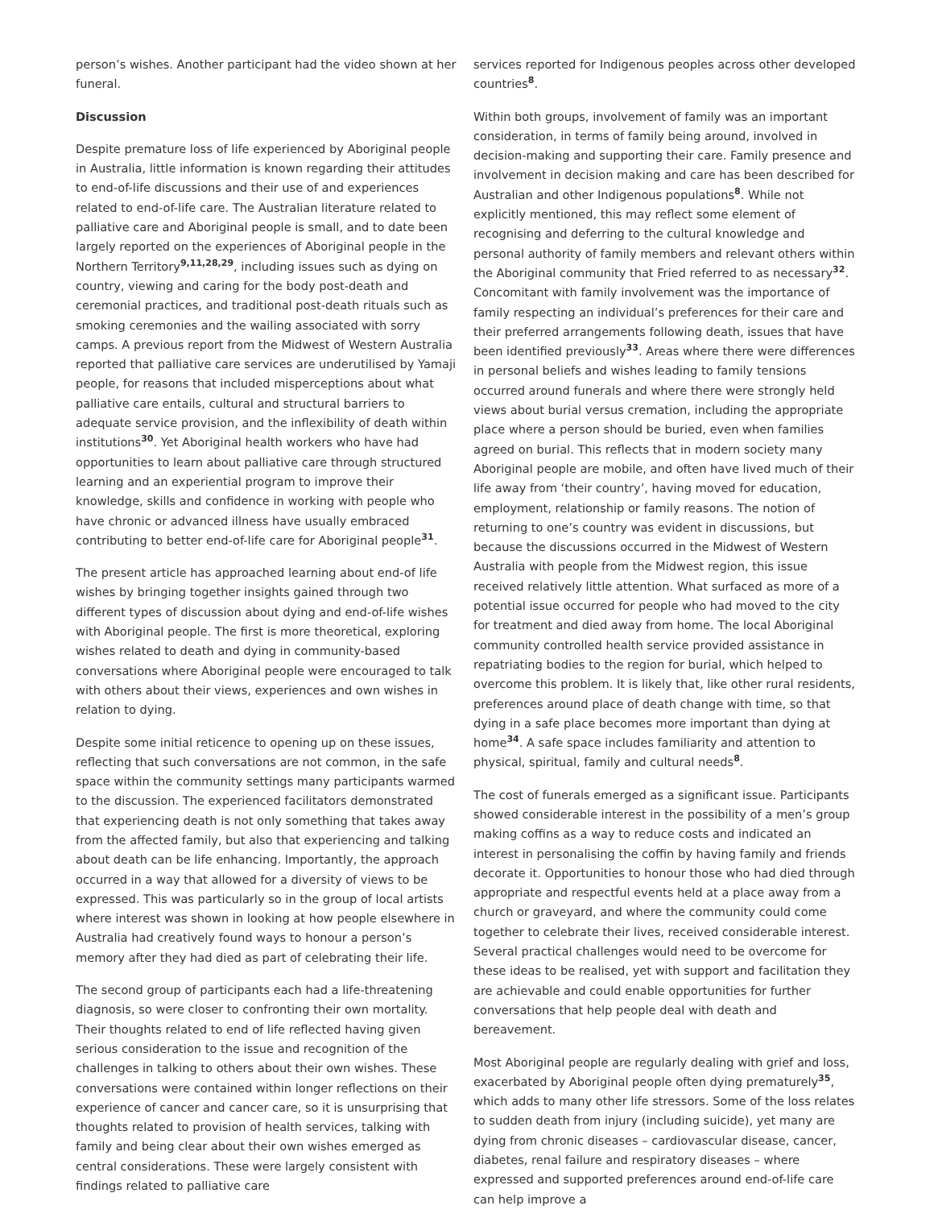person’s wishes. Another participant had the video shown at her funeral.
Discussion
Despite premature loss of life experienced by Aboriginal people in Australia, little information is known regarding their attitudes to end-of-life discussions and their use of and experiences related to end-of-life care. The Australian literature related to palliative care and Aboriginal people is small, and to date been largely reported on the experiences of Aboriginal people in the Northern Territory<sup>9,11,28,29</sup>, including issues such as dying on country, viewing and caring for the body post-death and ceremonial practices, and traditional post-death rituals such as smoking ceremonies and the wailing associated with sorry camps. A previous report from the Midwest of Western Australia reported that palliative care services are underutilised by Yamaji people, for reasons that included misperceptions about what palliative care entails, cultural and structural barriers to adequate service provision, and the inflexibility of death within institutions<sup>30</sup>. Yet Aboriginal health workers who have had opportunities to learn about palliative care through structured learning and an experiential program to improve their knowledge, skills and confidence in working with people who have chronic or advanced illness have usually embraced contributing to better end-of-life care for Aboriginal people<sup>31</sup>.
The present article has approached learning about end-of life wishes by bringing together insights gained through two different types of discussion about dying and end-of-life wishes with Aboriginal people. The first is more theoretical, exploring wishes related to death and dying in community-based conversations where Aboriginal people were encouraged to talk with others about their views, experiences and own wishes in relation to dying.
Despite some initial reticence to opening up on these issues, reflecting that such conversations are not common, in the safe space within the community settings many participants warmed to the discussion. The experienced facilitators demonstrated that experiencing death is not only something that takes away from the affected family, but also that experiencing and talking about death can be life enhancing. Importantly, the approach occurred in a way that allowed for a diversity of views to be expressed. This was particularly so in the group of local artists where interest was shown in looking at how people elsewhere in Australia had creatively found ways to honour a person’s memory after they had died as part of celebrating their life.
The second group of participants each had a life-threatening diagnosis, so were closer to confronting their own mortality. Their thoughts related to end of life reflected having given serious consideration to the issue and recognition of the challenges in talking to others about their own wishes. These conversations were contained within longer reflections on their experience of cancer and cancer care, so it is unsurprising that thoughts related to provision of health services, talking with family and being clear about their own wishes emerged as central considerations. These were largely consistent with findings related to palliative care
services reported for Indigenous peoples across other developed countries<sup>8</sup>.
Within both groups, involvement of family was an important consideration, in terms of family being around, involved in decision-making and supporting their care. Family presence and involvement in decision making and care has been described for Australian and other Indigenous populations<sup>8</sup>. While not explicitly mentioned, this may reflect some element of recognising and deferring to the cultural knowledge and personal authority of family members and relevant others within the Aboriginal community that Fried referred to as necessary<sup>32</sup>. Concomitant with family involvement was the importance of family respecting an individual’s preferences for their care and their preferred arrangements following death, issues that have been identified previously<sup>33</sup>. Areas where there were differences in personal beliefs and wishes leading to family tensions occurred around funerals and where there were strongly held views about burial versus cremation, including the appropriate place where a person should be buried, even when families agreed on burial. This reflects that in modern society many Aboriginal people are mobile, and often have lived much of their life away from ‘their country’, having moved for education, employment, relationship or family reasons. The notion of returning to one’s country was evident in discussions, but because the discussions occurred in the Midwest of Western Australia with people from the Midwest region, this issue received relatively little attention. What surfaced as more of a potential issue occurred for people who had moved to the city for treatment and died away from home. The local Aboriginal community controlled health service provided assistance in repatriating bodies to the region for burial, which helped to overcome this problem. It is likely that, like other rural residents, preferences around place of death change with time, so that dying in a safe place becomes more important than dying at home<sup>34</sup>. A safe space includes familiarity and attention to physical, spiritual, family and cultural needs<sup>8</sup>.
The cost of funerals emerged as a significant issue. Participants showed considerable interest in the possibility of a men’s group making coffins as a way to reduce costs and indicated an interest in personalising the coffin by having family and friends decorate it. Opportunities to honour those who had died through appropriate and respectful events held at a place away from a church or graveyard, and where the community could come together to celebrate their lives, received considerable interest. Several practical challenges would need to be overcome for these ideas to be realised, yet with support and facilitation they are achievable and could enable opportunities for further conversations that help people deal with death and bereavement.
Most Aboriginal people are regularly dealing with grief and loss, exacerbated by Aboriginal people often dying prematurely<sup>35</sup>, which adds to many other life stressors. Some of the loss relates to sudden death from injury (including suicide), yet many are dying from chronic diseases – cardiovascular disease, cancer, diabetes, renal failure and respiratory diseases – where expressed and supported preferences around end-of-life care can help improve a